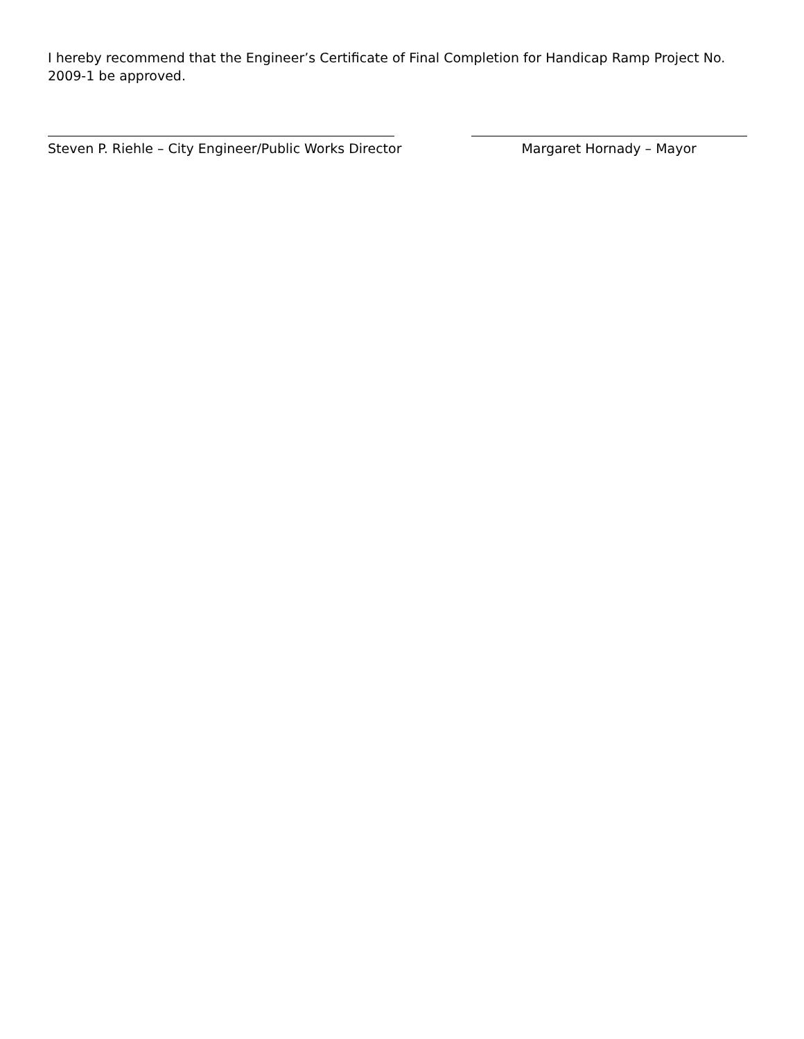I hereby recommend that the Engineer’s Certificate of Final Completion for Handicap Ramp Project No. 2009-1 be approved.
Steven P. Riehle – City Engineer/Public Works Director
Margaret Hornady – Mayor